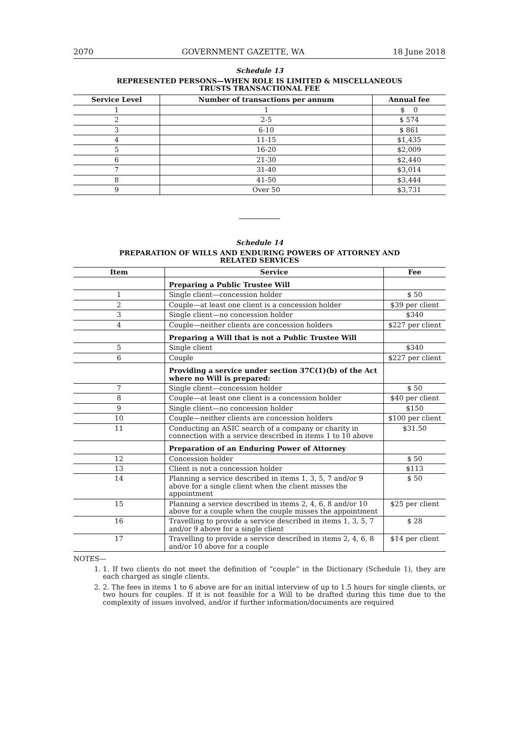2070 GOVERNMENT GAZETTE, WA 18 June 2018
Schedule 13
REPRESENTED PERSONS—WHEN ROLE IS LIMITED & MISCELLANEOUS
TRUSTS TRANSACTIONAL FEE
| Service Level | Number of transactions per annum | Annual fee |
| --- | --- | --- |
| 1 | 1 | $ 0 |
| 2 | 2-5 | $ 574 |
| 3 | 6-10 | $ 861 |
| 4 | 11-15 | $1,435 |
| 5 | 16-20 | $2,009 |
| 6 | 21-30 | $2,440 |
| 7 | 31-40 | $3,014 |
| 8 | 41-50 | $3,444 |
| 9 | Over 50 | $3,731 |
Schedule 14
PREPARATION OF WILLS AND ENDURING POWERS OF ATTORNEY AND
RELATED SERVICES
| Item | Service | Fee |
| --- | --- | --- |
| | Preparing a Public Trustee Will | |
| 1 | Single client—concession holder | $ 50 |
| 2 | Couple—at least one client is a concession holder | $39 per client |
| 3 | Single client—no concession holder | $340 |
| 4 | Couple—neither clients are concession holders | $227 per client |
| | Preparing a Will that is not a Public Trustee Will | |
| 5 | Single client | $340 |
| 6 | Couple | $227 per client |
| | Providing a service under section 37C(1)(b) of the Act where no Will is prepared: | |
| 7 | Single client—concession holder | $ 50 |
| 8 | Couple—at least one client is a concession holder | $40 per client |
| 9 | Single client—no concession holder | $150 |
| 10 | Couple—neither clients are concession holders | $100 per client |
| 11 | Conducting an ASIC search of a company or charity in connection with a service described in items 1 to 10 above | $31.50 |
| | Preparation of an Enduring Power of Attorney | |
| 12 | Concession holder | $ 50 |
| 13 | Client is not a concession holder | $113 |
| 14 | Planning a service described in items 1, 3, 5, 7 and/or 9 above for a single client when the client misses the appointment | $ 50 |
| 15 | Planning a service described in items 2, 4, 6, 8 and/or 10 above for a couple when the couple misses the appointment | $25 per client |
| 16 | Travelling to provide a service described in items 1, 3, 5, 7 and/or 9 above for a single client | $ 28 |
| 17 | Travelling to provide a service described in items 2, 4, 6, 8 and/or 10 above for a couple | $14 per client |
NOTES—
1. 1. If two clients do not meet the definition of “couple” in the Dictionary (Schedule 1), they are each charged as single clients.
2. 2. The fees in items 1 to 6 above are for an initial interview of up to 1.5 hours for single clients, or two hours for couples. If it is not feasible for a Will to be drafted during this time due to the complexity of issues involved, and/or if further information/documents are required